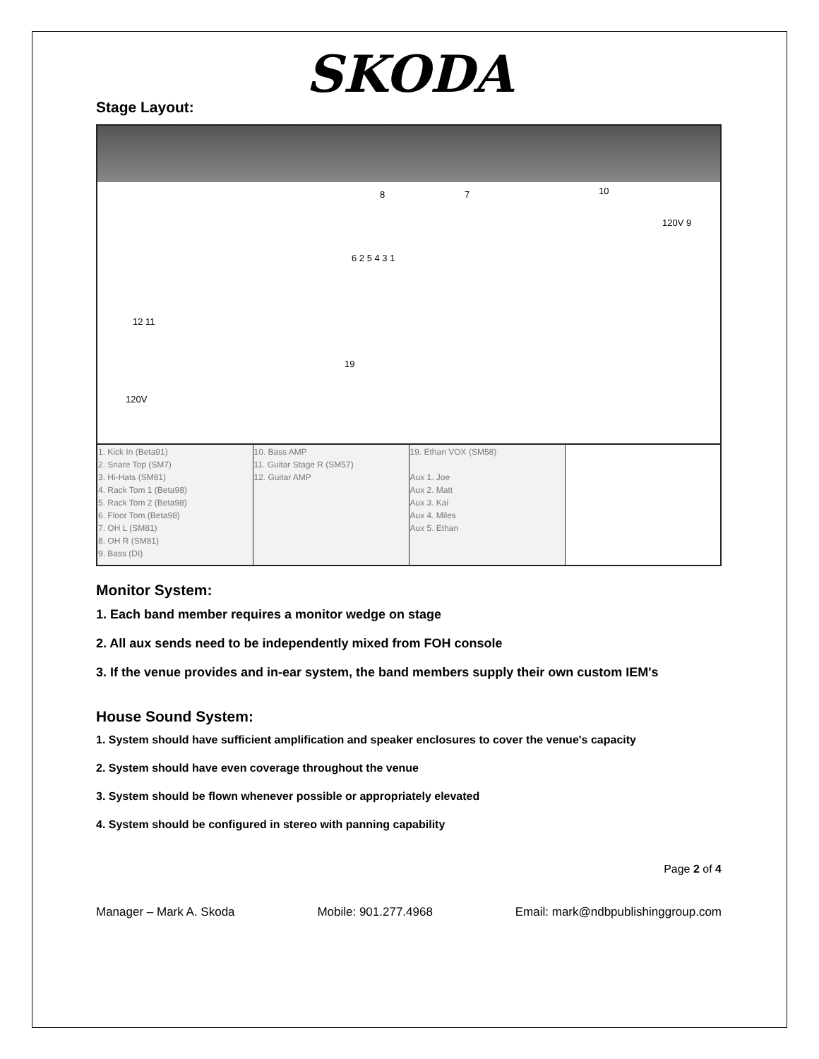SKODA
Stage Layout:
8 7 10
120V 9
6 2 5 4 3 1
12 11
120V
19
| 1. Kick In (Beta91) 2. Snare Top (SM7) 3. Hi-Hats (SM81) 4. Rack Tom 1 (Beta98) 5. Rack Tom 2 (Beta98) 6. Floor Tom (Beta98) 7. OH L (SM81) 8. OH R (SM81) 9. Bass (DI) | 10. Bass AMP 11. Guitar Stage R (SM57) 12. Guitar AMP | 19. Ethan VOX (SM58) Aux 1. Joe Aux 2. Matt Aux 3. Kai Aux 4. Miles Aux 5. Ethan | |
Monitor System:
1. Each band member requires a monitor wedge on stage
2. All aux sends need to be independently mixed from FOH console
3. If the venue provides and in-ear system, the band members supply their own custom IEM's
House Sound System:
1. System should have sufficient amplification and speaker enclosures to cover the venue's capacity
2. System should have even coverage throughout the venue
3. System should be flown whenever possible or appropriately elevated
4. System should be configured in stereo with panning capability
Page 2 of 4
Manager – Mark A. Skoda Mobile: 901.277.4968 Email: mark@ndbpublishinggroup.com